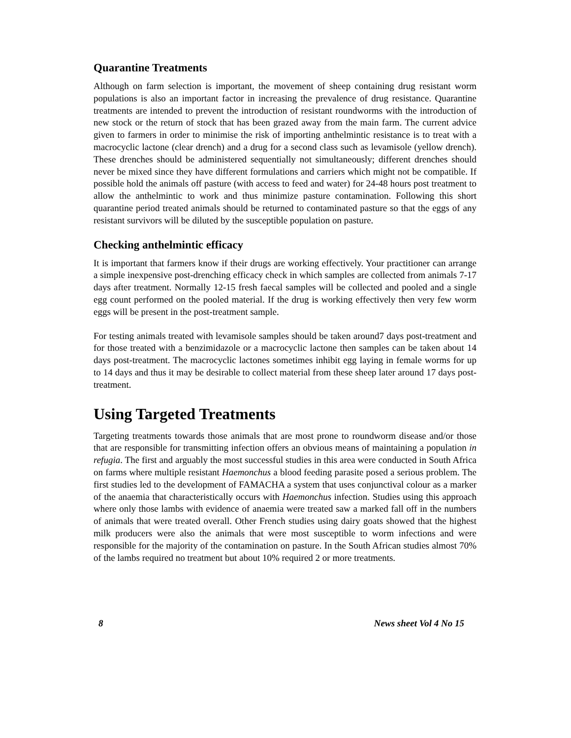Quarantine Treatments
Although on farm selection is important, the movement of sheep containing drug resistant worm populations is also an important factor in increasing the prevalence of drug resistance. Quarantine treatments are intended to prevent the introduction of resistant roundworms with the introduction of new stock or the return of stock that has been grazed away from the main farm. The current advice given to farmers in order to minimise the risk of importing anthelmintic resistance is to treat with a macrocyclic lactone (clear drench) and a drug for a second class such as levamisole (yellow drench). These drenches should be administered sequentially not simultaneously; different drenches should never be mixed since they have different formulations and carriers which might not be compatible. If possible hold the animals off pasture (with access to feed and water) for 24-48 hours post treatment to allow the anthelmintic to work and thus minimize pasture contamination. Following this short quarantine period treated animals should be returned to contaminated pasture so that the eggs of any resistant survivors will be diluted by the susceptible population on pasture.
Checking anthelmintic efficacy
It is important that farmers know if their drugs are working effectively. Your practitioner can arrange a simple inexpensive post-drenching efficacy check in which samples are collected from animals 7-17 days after treatment. Normally 12-15 fresh faecal samples will be collected and pooled and a single egg count performed on the pooled material. If the drug is working effectively then very few worm eggs will be present in the post-treatment sample.
For testing animals treated with levamisole samples should be taken around7 days post-treatment and for those treated with a benzimidazole or a macrocyclic lactone then samples can be taken about 14 days post-treatment. The macrocyclic lactones sometimes inhibit egg laying in female worms for up to 14 days and thus it may be desirable to collect material from these sheep later around 17 days post-treatment.
Using Targeted Treatments
Targeting treatments towards those animals that are most prone to roundworm disease and/or those that are responsible for transmitting infection offers an obvious means of maintaining a population in refugia. The first and arguably the most successful studies in this area were conducted in South Africa on farms where multiple resistant Haemonchus a blood feeding parasite posed a serious problem. The first studies led to the development of FAMACHA a system that uses conjunctival colour as a marker of the anaemia that characteristically occurs with Haemonchus infection. Studies using this approach where only those lambs with evidence of anaemia were treated saw a marked fall off in the numbers of animals that were treated overall. Other French studies using dairy goats showed that the highest milk producers were also the animals that were most susceptible to worm infections and were responsible for the majority of the contamination on pasture. In the South African studies almost 70% of the lambs required no treatment but about 10% required 2 or more treatments.
8 News sheet Vol 4 No 15